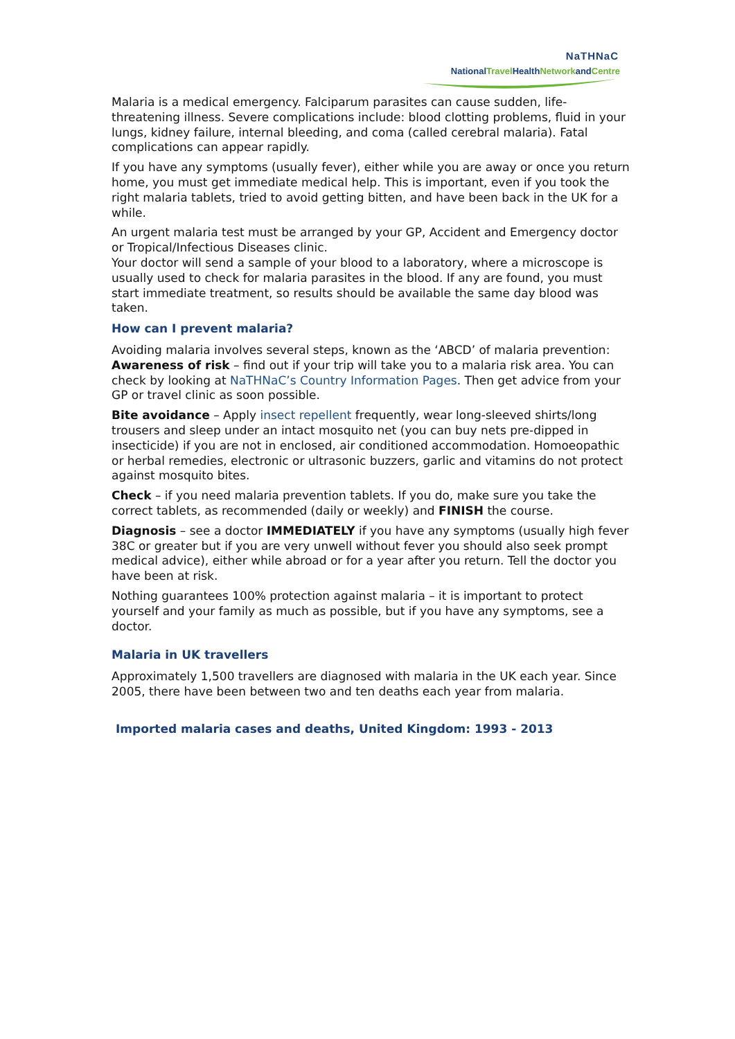NaTHNaC
NationalTravel HealthNetworkandCentre
Malaria is a medical emergency. Falciparum parasites can cause sudden, life-threatening illness. Severe complications include: blood clotting problems, fluid in your lungs, kidney failure, internal bleeding, and coma (called cerebral malaria). Fatal complications can appear rapidly.
If you have any symptoms (usually fever), either while you are away or once you return home, you must get immediate medical help. This is important, even if you took the right malaria tablets, tried to avoid getting bitten, and have been back in the UK for a while.
An urgent malaria test must be arranged by your GP, Accident and Emergency doctor or Tropical/Infectious Diseases clinic.
Your doctor will send a sample of your blood to a laboratory, where a microscope is usually used to check for malaria parasites in the blood. If any are found, you must start immediate treatment, so results should be available the same day blood was taken.
How can I prevent malaria?
Avoiding malaria involves several steps, known as the ‘ABCD’ of malaria prevention:
Awareness of risk – find out if your trip will take you to a malaria risk area. You can check by looking at NaTHNaC’s Country Information Pages. Then get advice from your GP or travel clinic as soon possible.
Bite avoidance – Apply insect repellent frequently, wear long-sleeved shirts/long trousers and sleep under an intact mosquito net (you can buy nets pre-dipped in insecticide) if you are not in enclosed, air conditioned accommodation. Homoeopathic or herbal remedies, electronic or ultrasonic buzzers, garlic and vitamins do not protect against mosquito bites.
Check – if you need malaria prevention tablets. If you do, make sure you take the correct tablets, as recommended (daily or weekly) and FINISH the course.
Diagnosis – see a doctor IMMEDIATELY if you have any symptoms (usually high fever 38C or greater but if you are very unwell without fever you should also seek prompt medical advice), either while abroad or for a year after you return. Tell the doctor you have been at risk.
Nothing guarantees 100% protection against malaria – it is important to protect yourself and your family as much as possible, but if you have any symptoms, see a doctor.
Malaria in UK travellers
Approximately 1,500 travellers are diagnosed with malaria in the UK each year. Since 2005, there have been between two and ten deaths each year from malaria.
Imported malaria cases and deaths, United Kingdom: 1993 - 2013